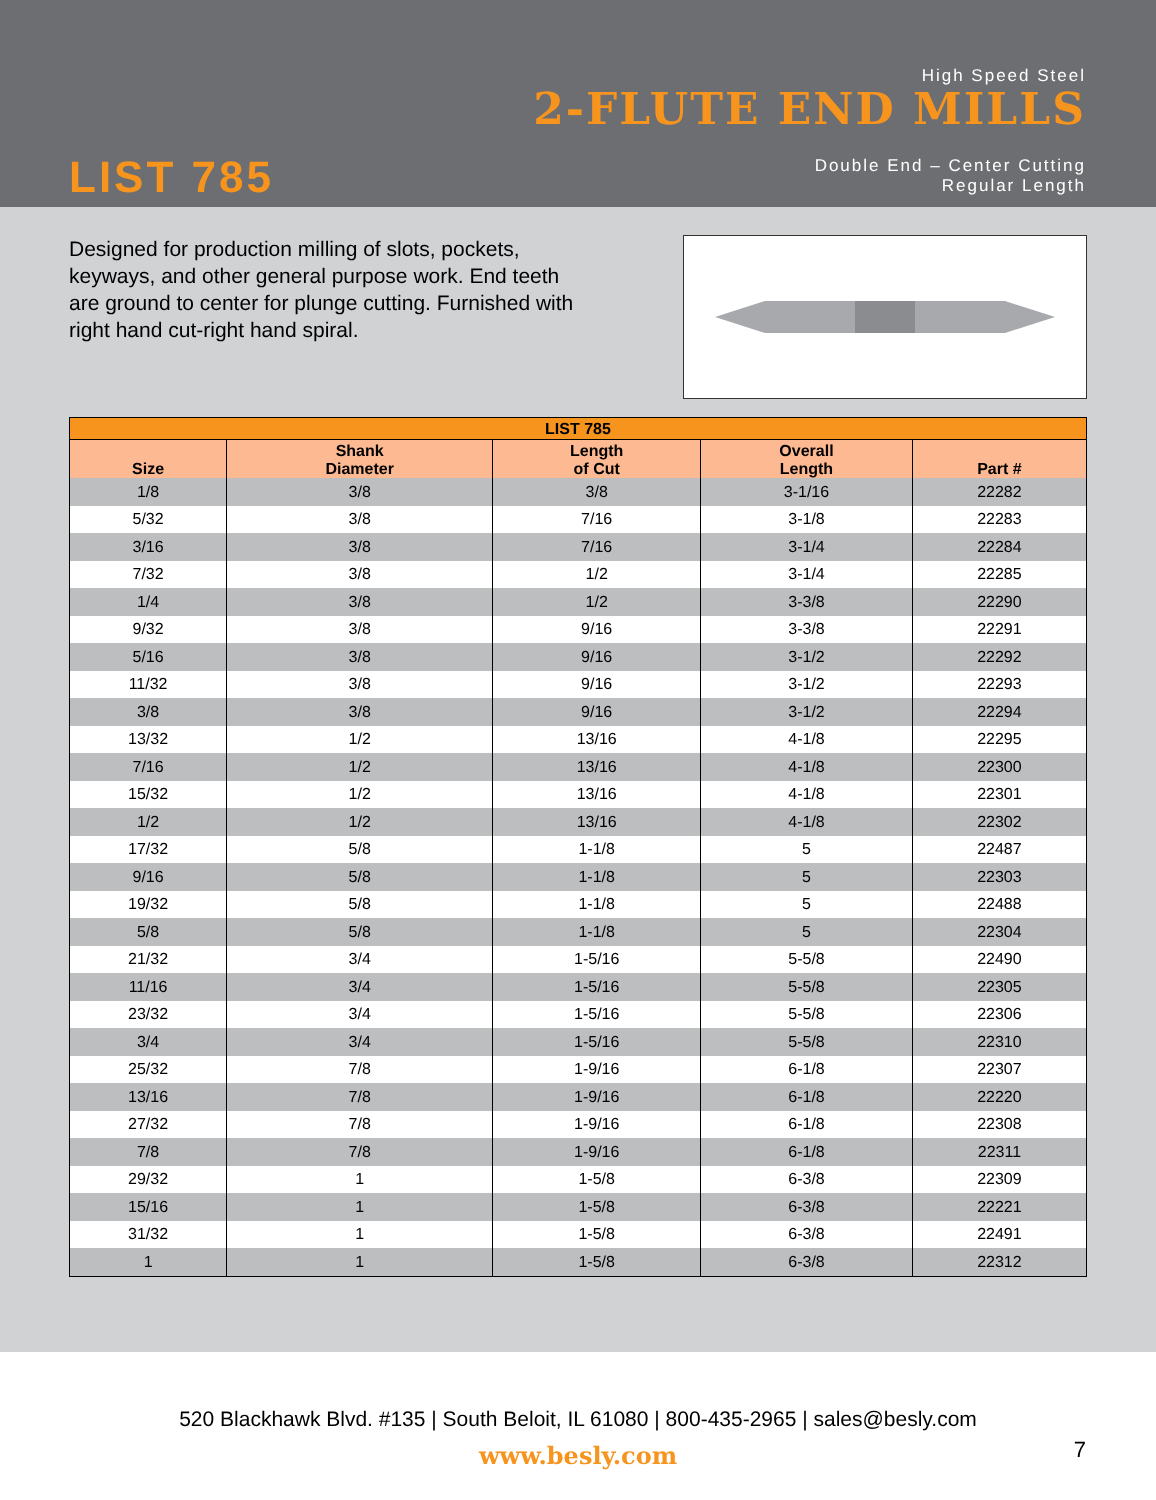High Speed Steel
2-FLUTE END MILLS
Double End – Center Cutting
Regular Length
LIST 785
Designed for production milling of slots, pockets, keyways, and other general purpose work. End teeth are ground to center for plunge cutting. Furnished with right hand cut-right hand spiral.
| LIST 785 | | | | |
| --- | --- | --- | --- | --- |
| Size | Shank Diameter | Length of Cut | Overall Length | Part # |
| 1/8 | 3/8 | 3/8 | 3-1/16 | 22282 |
| 5/32 | 3/8 | 7/16 | 3-1/8 | 22283 |
| 3/16 | 3/8 | 7/16 | 3-1/4 | 22284 |
| 7/32 | 3/8 | 1/2 | 3-1/4 | 22285 |
| 1/4 | 3/8 | 1/2 | 3-3/8 | 22290 |
| 9/32 | 3/8 | 9/16 | 3-3/8 | 22291 |
| 5/16 | 3/8 | 9/16 | 3-1/2 | 22292 |
| 11/32 | 3/8 | 9/16 | 3-1/2 | 22293 |
| 3/8 | 3/8 | 9/16 | 3-1/2 | 22294 |
| 13/32 | 1/2 | 13/16 | 4-1/8 | 22295 |
| 7/16 | 1/2 | 13/16 | 4-1/8 | 22300 |
| 15/32 | 1/2 | 13/16 | 4-1/8 | 22301 |
| 1/2 | 1/2 | 13/16 | 4-1/8 | 22302 |
| 17/32 | 5/8 | 1-1/8 | 5 | 22487 |
| 9/16 | 5/8 | 1-1/8 | 5 | 22303 |
| 19/32 | 5/8 | 1-1/8 | 5 | 22488 |
| 5/8 | 5/8 | 1-1/8 | 5 | 22304 |
| 21/32 | 3/4 | 1-5/16 | 5-5/8 | 22490 |
| 11/16 | 3/4 | 1-5/16 | 5-5/8 | 22305 |
| 23/32 | 3/4 | 1-5/16 | 5-5/8 | 22306 |
| 3/4 | 3/4 | 1-5/16 | 5-5/8 | 22310 |
| 25/32 | 7/8 | 1-9/16 | 6-1/8 | 22307 |
| 13/16 | 7/8 | 1-9/16 | 6-1/8 | 22220 |
| 27/32 | 7/8 | 1-9/16 | 6-1/8 | 22308 |
| 7/8 | 7/8 | 1-9/16 | 6-1/8 | 22311 |
| 29/32 | 1 | 1-5/8 | 6-3/8 | 22309 |
| 15/16 | 1 | 1-5/8 | 6-3/8 | 22221 |
| 31/32 | 1 | 1-5/8 | 6-3/8 | 22491 |
| 1 | 1 | 1-5/8 | 6-3/8 | 22312 |
520 Blackhawk Blvd. #135 | South Beloit, IL 61080 | 800-435-2965 | sales@besly.com
www.besly.com
7